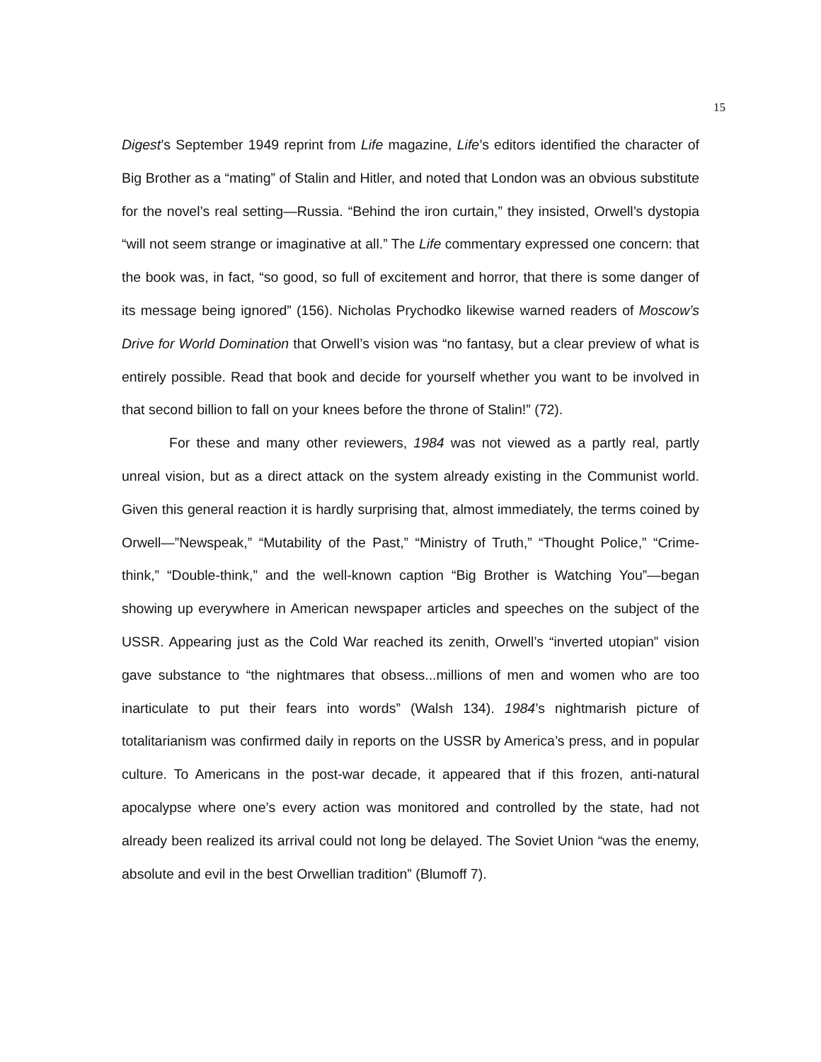15
Digest’s September 1949 reprint from Life magazine, Life’s editors identified the character of Big Brother as a “mating” of Stalin and Hitler, and noted that London was an obvious substitute for the novel’s real setting—Russia. “Behind the iron curtain,” they insisted, Orwell’s dystopia “will not seem strange or imaginative at all.” The Life commentary expressed one concern: that the book was, in fact, “so good, so full of excitement and horror, that there is some danger of its message being ignored” (156). Nicholas Prychodko likewise warned readers of Moscow’s Drive for World Domination that Orwell’s vision was “no fantasy, but a clear preview of what is entirely possible. Read that book and decide for yourself whether you want to be involved in that second billion to fall on your knees before the throne of Stalin!” (72).
For these and many other reviewers, 1984 was not viewed as a partly real, partly unreal vision, but as a direct attack on the system already existing in the Communist world. Given this general reaction it is hardly surprising that, almost immediately, the terms coined by Orwell—”Newspeak,” “Mutability of the Past,” “Ministry of Truth,” “Thought Police,” “Crime-think,” “Double-think,” and the well-known caption “Big Brother is Watching You”—began showing up everywhere in American newspaper articles and speeches on the subject of the USSR. Appearing just as the Cold War reached its zenith, Orwell’s “inverted utopian” vision gave substance to “the nightmares that obsess...millions of men and women who are too inarticulate to put their fears into words” (Walsh 134). 1984’s nightmarish picture of totalitarianism was confirmed daily in reports on the USSR by America’s press, and in popular culture. To Americans in the post-war decade, it appeared that if this frozen, anti-natural apocalypse where one’s every action was monitored and controlled by the state, had not already been realized its arrival could not long be delayed. The Soviet Union “was the enemy, absolute and evil in the best Orwellian tradition” (Blumoff 7).